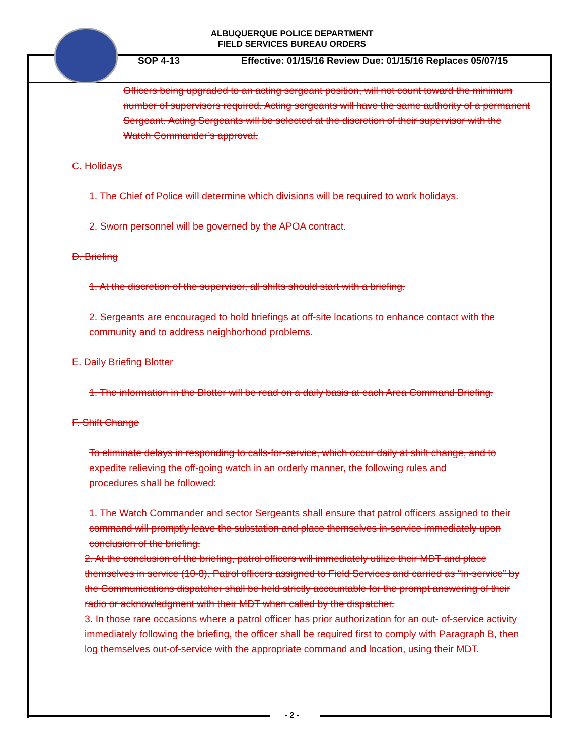ALBUQUERQUE POLICE DEPARTMENT
FIELD SERVICES BUREAU ORDERS
SOP 4-13 Effective: 01/15/16 Review Due: 01/15/16 Replaces 05/07/15
Officers being upgraded to an acting sergeant position, will not count toward the minimum number of supervisors required. Acting sergeants will have the same authority of a permanent Sergeant. Acting Sergeants will be selected at the discretion of their supervisor with the Watch Commander’s approval.
C. Holidays
1. The Chief of Police will determine which divisions will be required to work holidays.
2. Sworn personnel will be governed by the APOA contract.
D. Briefing
1. At the discretion of the supervisor, all shifts should start with a briefing.
2. Sergeants are encouraged to hold briefings at off-site locations to enhance contact with the community and to address neighborhood problems.
E. Daily Briefing Blotter
1. The information in the Blotter will be read on a daily basis at each Area Command Briefing.
F. Shift Change
To eliminate delays in responding to calls-for-service, which occur daily at shift change, and to expedite relieving the off-going watch in an orderly manner, the following rules and procedures shall be followed:
1. The Watch Commander and sector Sergeants shall ensure that patrol officers assigned to their command will promptly leave the substation and place themselves in-service immediately upon conclusion of the briefing.
2. At the conclusion of the briefing, patrol officers will immediately utilize their MDT and place themselves in service (10-8). Patrol officers assigned to Field Services and carried as “in-service” by the Communications dispatcher shall be held strictly accountable for the prompt answering of their radio or acknowledgment with their MDT when called by the dispatcher.
3. In those rare occasions where a patrol officer has prior authorization for an out- of-service activity immediately following the briefing, the officer shall be required first to comply with Paragraph B, then log themselves out-of-service with the appropriate command and location, using their MDT.
- 2 -